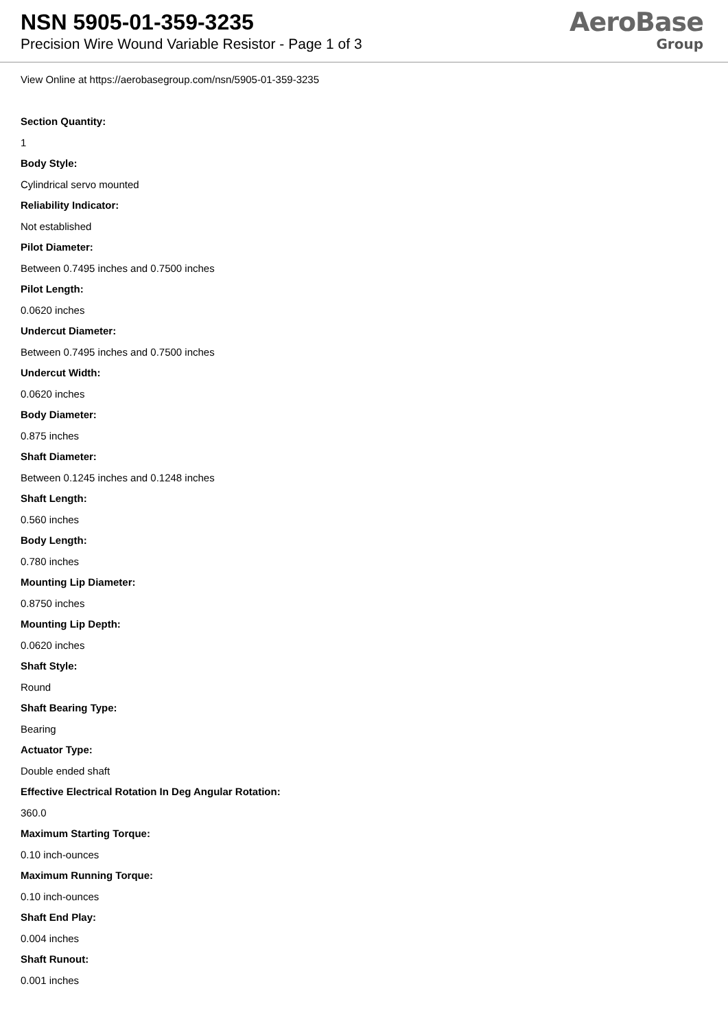NSN 5905-01-359-3235
Precision Wire Wound Variable Resistor - Page 1 of 3
AeroBase
Group
View Online at https://aerobasegroup.com/nsn/5905-01-359-3235
Section Quantity:
1
Body Style:
Cylindrical servo mounted
Reliability Indicator:
Not established
Pilot Diameter:
Between 0.7495 inches and 0.7500 inches
Pilot Length:
0.0620 inches
Undercut Diameter:
Between 0.7495 inches and 0.7500 inches
Undercut Width:
0.0620 inches
Body Diameter:
0.875 inches
Shaft Diameter:
Between 0.1245 inches and 0.1248 inches
Shaft Length:
0.560 inches
Body Length:
0.780 inches
Mounting Lip Diameter:
0.8750 inches
Mounting Lip Depth:
0.0620 inches
Shaft Style:
Round
Shaft Bearing Type:
Bearing
Actuator Type:
Double ended shaft
Effective Electrical Rotation In Deg Angular Rotation:
360.0
Maximum Starting Torque:
0.10 inch-ounces
Maximum Running Torque:
0.10 inch-ounces
Shaft End Play:
0.004 inches
Shaft Runout:
0.001 inches